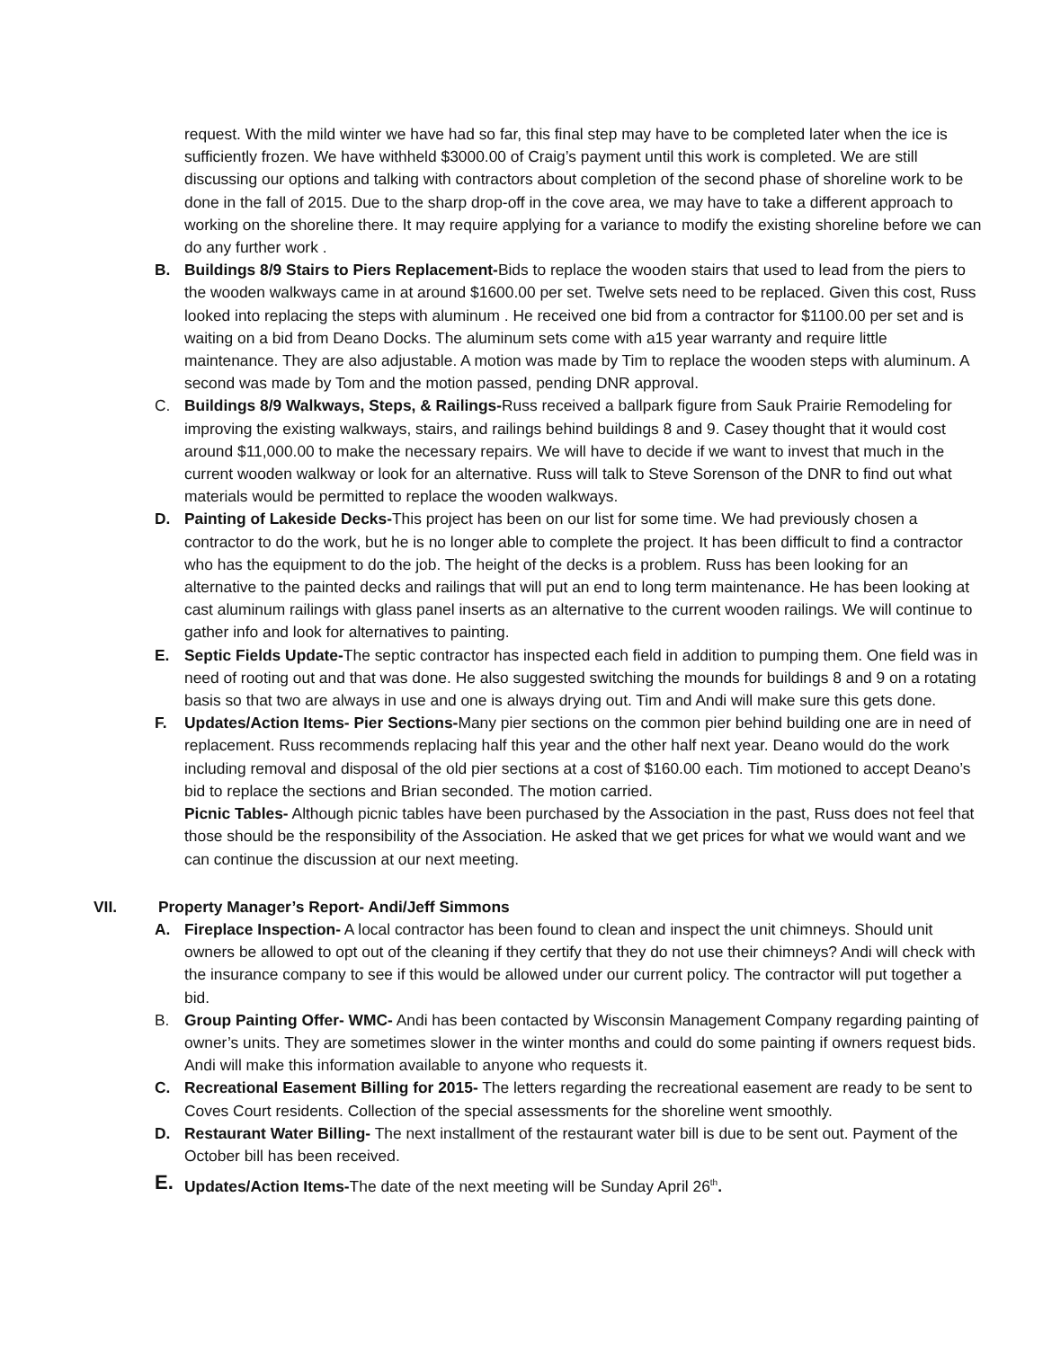request. With the mild winter we have had so far, this final step may have to be completed later when the ice is sufficiently frozen. We have withheld $3000.00 of Craig’s payment until this work is completed. We are still discussing our options and talking with contractors about completion of the second phase of shoreline work to be done in the fall of 2015. Due to the sharp drop-off in the cove area, we may have to take a different approach to working on the shoreline there. It may require applying for a variance to modify the existing shoreline before we can do any further work .
B. Buildings 8/9 Stairs to Piers Replacement-Bids to replace the wooden stairs that used to lead from the piers to the wooden walkways came in at around $1600.00 per set. Twelve sets need to be replaced. Given this cost, Russ looked into replacing the steps with aluminum . He received one bid from a contractor for $1100.00 per set and is waiting on a bid from Deano Docks. The aluminum sets come with a15 year warranty and require little maintenance. They are also adjustable. A motion was made by Tim to replace the wooden steps with aluminum. A second was made by Tom and the motion passed, pending DNR approval.
C. Buildings 8/9 Walkways, Steps, & Railings-Russ received a ballpark figure from Sauk Prairie Remodeling for improving the existing walkways, stairs, and railings behind buildings 8 and 9. Casey thought that it would cost around $11,000.00 to make the necessary repairs. We will have to decide if we want to invest that much in the current wooden walkway or look for an alternative. Russ will talk to Steve Sorenson of the DNR to find out what materials would be permitted to replace the wooden walkways.
D. Painting of Lakeside Decks-This project has been on our list for some time. We had previously chosen a contractor to do the work, but he is no longer able to complete the project. It has been difficult to find a contractor who has the equipment to do the job. The height of the decks is a problem. Russ has been looking for an alternative to the painted decks and railings that will put an end to long term maintenance. He has been looking at cast aluminum railings with glass panel inserts as an alternative to the current wooden railings. We will continue to gather info and look for alternatives to painting.
E. Septic Fields Update-The septic contractor has inspected each field in addition to pumping them. One field was in need of rooting out and that was done. He also suggested switching the mounds for buildings 8 and 9 on a rotating basis so that two are always in use and one is always drying out. Tim and Andi will make sure this gets done.
F. Updates/Action Items- Pier Sections-Many pier sections on the common pier behind building one are in need of replacement. Russ recommends replacing half this year and the other half next year. Deano would do the work including removal and disposal of the old pier sections at a cost of $160.00 each. Tim motioned to accept Deano’s bid to replace the sections and Brian seconded. The motion carried.
Picnic Tables- Although picnic tables have been purchased by the Association in the past, Russ does not feel that those should be the responsibility of the Association. He asked that we get prices for what we would want and we can continue the discussion at our next meeting.
VII. Property Manager’s Report- Andi/Jeff Simmons
A. Fireplace Inspection- A local contractor has been found to clean and inspect the unit chimneys. Should unit owners be allowed to opt out of the cleaning if they certify that they do not use their chimneys? Andi will check with the insurance company to see if this would be allowed under our current policy. The contractor will put together a bid.
B. Group Painting Offer- WMC- Andi has been contacted by Wisconsin Management Company regarding painting of owner’s units. They are sometimes slower in the winter months and could do some painting if owners request bids. Andi will make this information available to anyone who requests it.
C. Recreational Easement Billing for 2015- The letters regarding the recreational easement are ready to be sent to Coves Court residents. Collection of the special assessments for the shoreline went smoothly.
D. Restaurant Water Billing- The next installment of the restaurant water bill is due to be sent out. Payment of the October bill has been received.
E.
Updates/Action Items-The date of the next meeting will be Sunday April 26<sup>th</sup>.